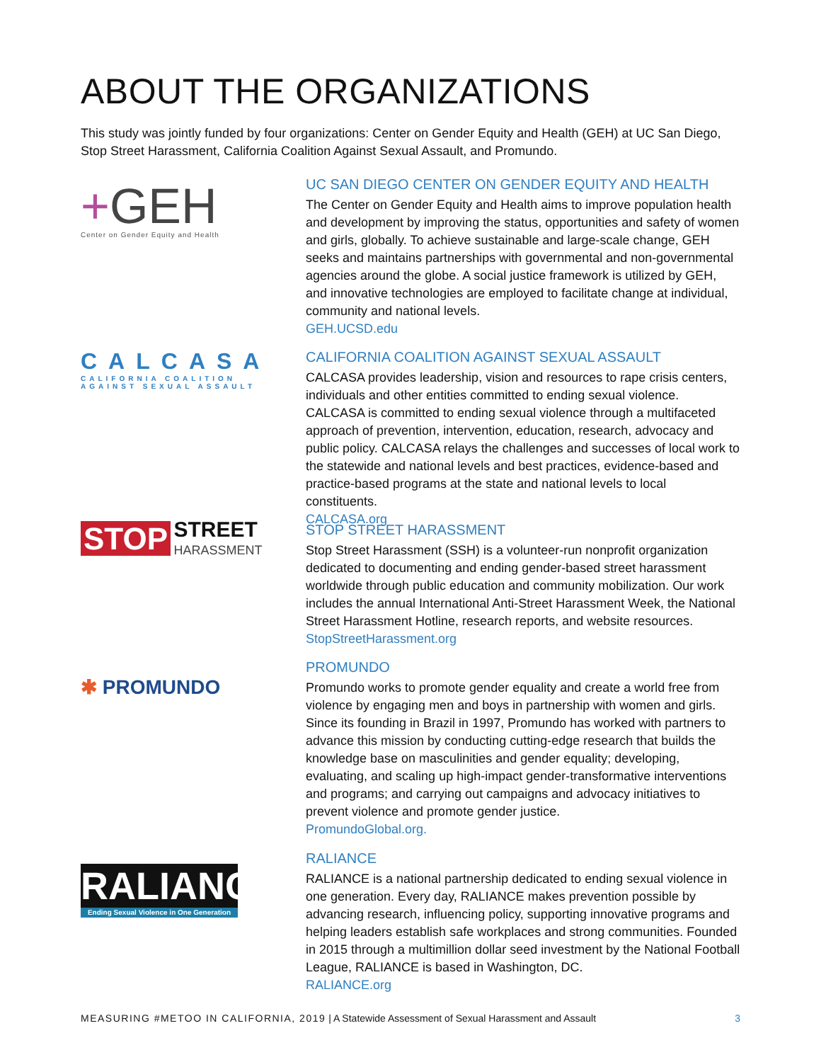ABOUT THE ORGANIZATIONS
This study was jointly funded by four organizations: Center on Gender Equity and Health (GEH) at UC San Diego, Stop Street Harassment, California Coalition Against Sexual Assault, and Promundo.
+GEH
Center on Gender Equity and Health
UC SAN DIEGO CENTER ON GENDER EQUITY AND HEALTH
The Center on Gender Equity and Health aims to improve population health and development by improving the status, opportunities and safety of women and girls, globally. To achieve sustainable and large-scale change, GEH seeks and maintains partnerships with governmental and non-governmental agencies around the globe. A social justice framework is utilized by GEH, and innovative technologies are employed to facilitate change at individual, community and national levels.
GEH.UCSD.edu
CALCASA
CALIFORNIA COALITION
AGAINST SEXUAL ASSAULT
CALIFORNIA COALITION AGAINST SEXUAL ASSAULT
CALCASA provides leadership, vision and resources to rape crisis centers, individuals and other entities committed to ending sexual violence. CALCASA is committed to ending sexual violence through a multifaceted approach of prevention, intervention, education, research, advocacy and public policy. CALCASA relays the challenges and successes of local work to the statewide and national levels and best practices, evidence-based and practice-based programs at the state and national levels to local constituents.
CALCASA.org
STOP STREET
HARASSMENT
STOP STREET HARASSMENT
Stop Street Harassment (SSH) is a volunteer-run nonprofit organization dedicated to documenting and ending gender-based street harassment worldwide through public education and community mobilization. Our work includes the annual International Anti-Street Harassment Week, the National Street Harassment Hotline, research reports, and website resources.
StopStreetHarassment.org
✱ PROMUNDO
PROMUNDO
Promundo works to promote gender equality and create a world free from violence by engaging men and boys in partnership with women and girls. Since its founding in Brazil in 1997, Promundo has worked with partners to advance this mission by conducting cutting-edge research that builds the knowledge base on masculinities and gender equality; developing, evaluating, and scaling up high-impact gender-transformative interventions and programs; and carrying out campaigns and advocacy initiatives to prevent violence and promote gender justice.
PromundoGlobal.org.
RALIANCE
Ending Sexual Violence in One Generation
RALIANCE
RALIANCE is a national partnership dedicated to ending sexual violence in one generation. Every day, RALIANCE makes prevention possible by advancing research, influencing policy, supporting innovative programs and helping leaders establish safe workplaces and strong communities. Founded in 2015 through a multimillion dollar seed investment by the National Football League, RALIANCE is based in Washington, DC.
RALIANCE.org
MEASURING #METOO IN CALIFORNIA, 2019 | A Statewide Assessment of Sexual Harassment and Assault 3